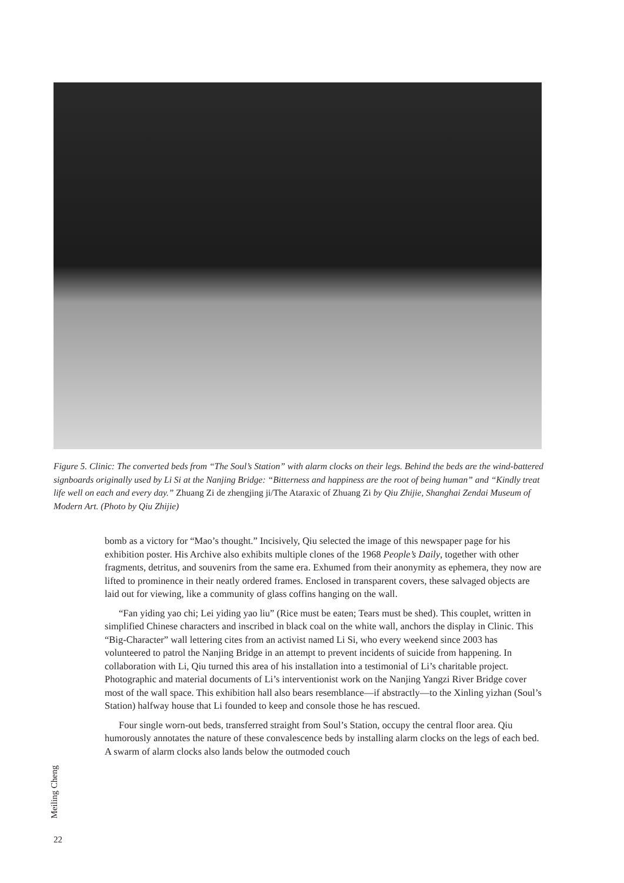Figure 5. Clinic: The converted beds from “The Soul’s Station” with alarm clocks on their legs. Behind the beds are the wind-battered signboards originally used by Li Si at the Nanjing Bridge: “Bitterness and happiness are the root of being human” and “Kindly treat life well on each and every day.” Zhuang Zi de zhengjing ji/The Ataraxic of Zhuang Zi by Qiu Zhijie, Shanghai Zendai Museum of Modern Art. (Photo by Qiu Zhijie)
bomb as a victory for “Mao’s thought.” Incisively, Qiu selected the image of this newspaper page for his exhibition poster. His Archive also exhibits multiple clones of the 1968 People’s Daily, together with other fragments, detritus, and souvenirs from the same era. Exhumed from their anonymity as ephemera, they now are lifted to prominence in their neatly ordered frames. Enclosed in transparent covers, these salvaged objects are laid out for viewing, like a community of glass coffins hanging on the wall.
“Fan yiding yao chi; Lei yiding yao liu” (Rice must be eaten; Tears must be shed). This couplet, written in simplified Chinese characters and inscribed in black coal on the white wall, anchors the display in Clinic. This “Big-Character” wall lettering cites from an activist named Li Si, who every weekend since 2003 has volunteered to patrol the Nanjing Bridge in an attempt to prevent incidents of suicide from happening. In collaboration with Li, Qiu turned this area of his installation into a testimonial of Li’s charitable project. Photographic and material documents of Li’s interventionist work on the Nanjing Yangzi River Bridge cover most of the wall space. This exhibition hall also bears resemblance—if abstractly—to the Xinling yizhan (Soul’s Station) halfway house that Li founded to keep and console those he has rescued.
Four single worn-out beds, transferred straight from Soul’s Station, occupy the central floor area. Qiu humorously annotates the nature of these convalescence beds by installing alarm clocks on the legs of each bed. A swarm of alarm clocks also lands below the outmoded couch
Meiling Cheng
22